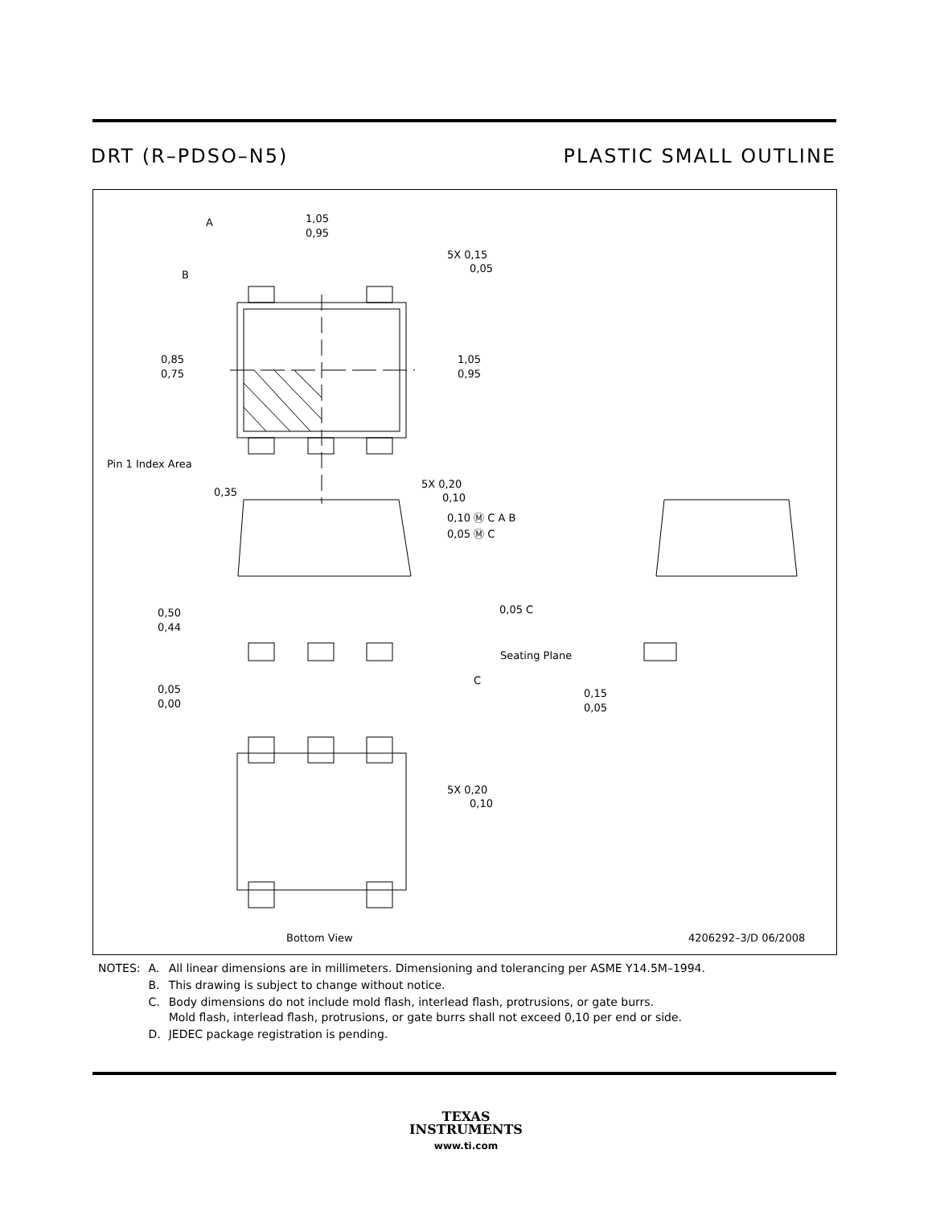DRT (R–PDSO–N5) PLASTIC SMALL OUTLINE
1,05
0,95
A
B
5X 0,15
0,05
0,85
0,75
1,05
0,95
Pin 1 Index Area
0,35
5X 0,20
0,10
0,10 Ⓜ C A B
0,05 Ⓜ C
0,50
0,44
0,05
0,00
0,05 C
Seating Plane
C
0,15
0,05
5X 0,20
0,10
Bottom View
4206292–3/D 06/2008
| NOTES: | A. | All linear dimensions are in millimeters. Dimensioning and tolerancing per ASME Y14.5M–1994. |
| | B. | This drawing is subject to change without notice. |
| | C. | Body dimensions do not include mold flash, interlead flash, protrusions, or gate burrs. Mold flash, interlead flash, protrusions, or gate burrs shall not exceed 0,10 per end or side. |
| | D. | JEDEC package registration is pending. |
TEXAS
INSTRUMENTS
www.ti.com